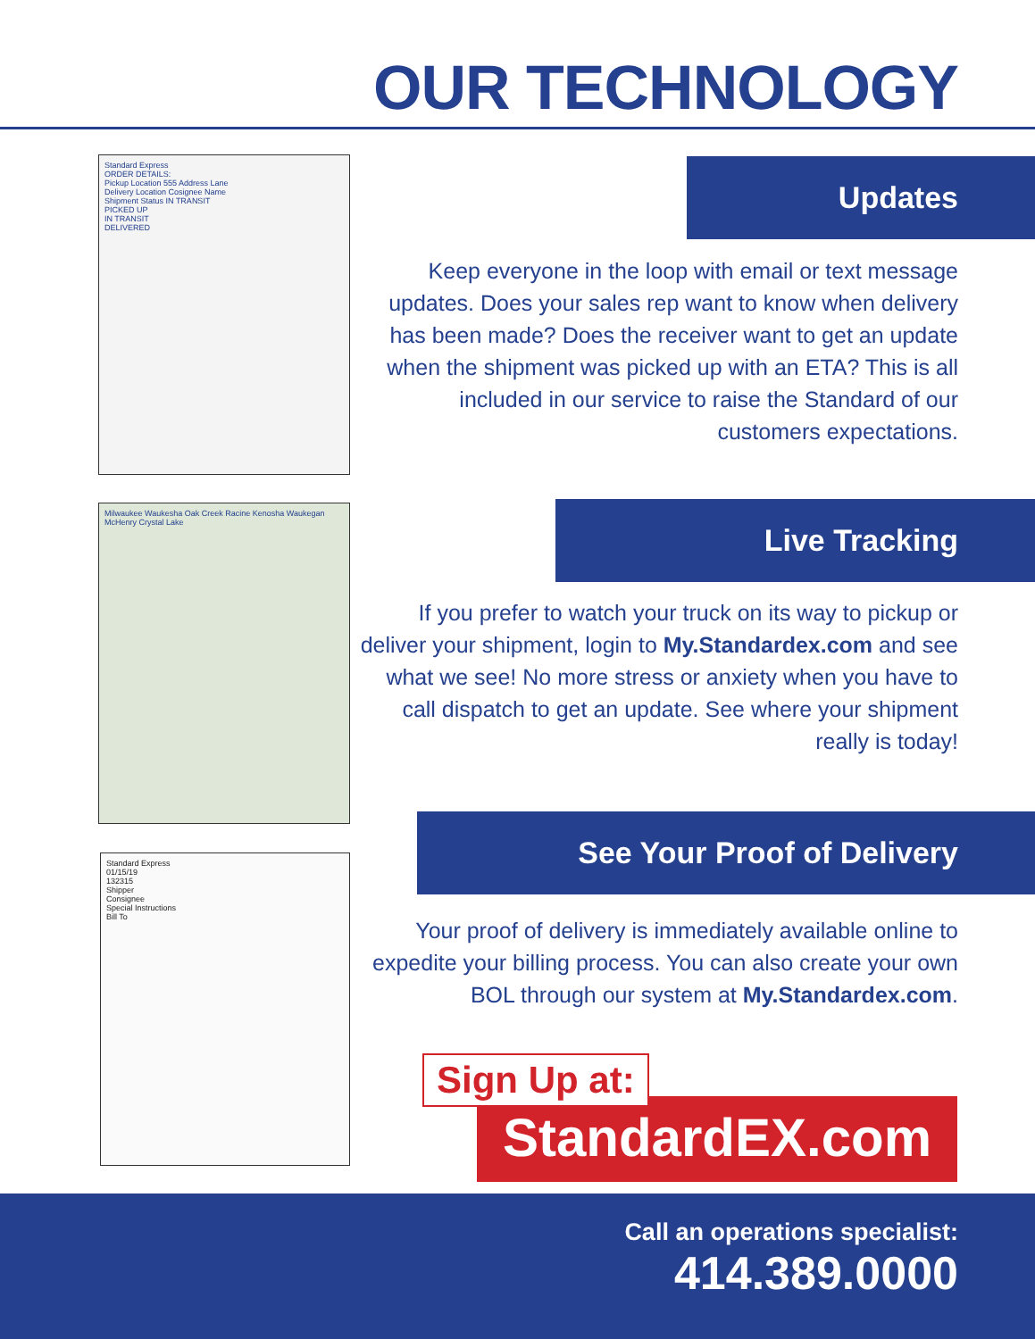OUR TECHNOLOGY
Standard Express
ORDER DETAILS:
Pickup Location 555 Address Lane
Delivery Location Cosignee Name
Shipment Status IN TRANSIT
PICKED UP
IN TRANSIT
DELIVERED
Updates
Keep everyone in the loop with email or text message updates. Does your sales rep want to know when delivery has been made? Does the receiver want to get an update when the shipment was picked up with an ETA? This is all included in our service to raise the Standard of our customers expectations.
Milwaukee Waukesha Oak Creek Racine Kenosha Waukegan McHenry Crystal Lake
Live Tracking
If you prefer to watch your truck on its way to pickup or deliver your shipment, login to My.Standardex.com and see what we see! No more stress or anxiety when you have to call dispatch to get an update. See where your shipment really is today!
Standard Express
01/15/19
132315
Shipper
Consignee
Special Instructions
Bill To
See Your Proof of Delivery
Your proof of delivery is immediately available online to expedite your billing process. You can also create your own BOL through our system at My.Standardex.com.
Sign Up at:
StandardEX.com
Call an operations specialist:
414.389.0000